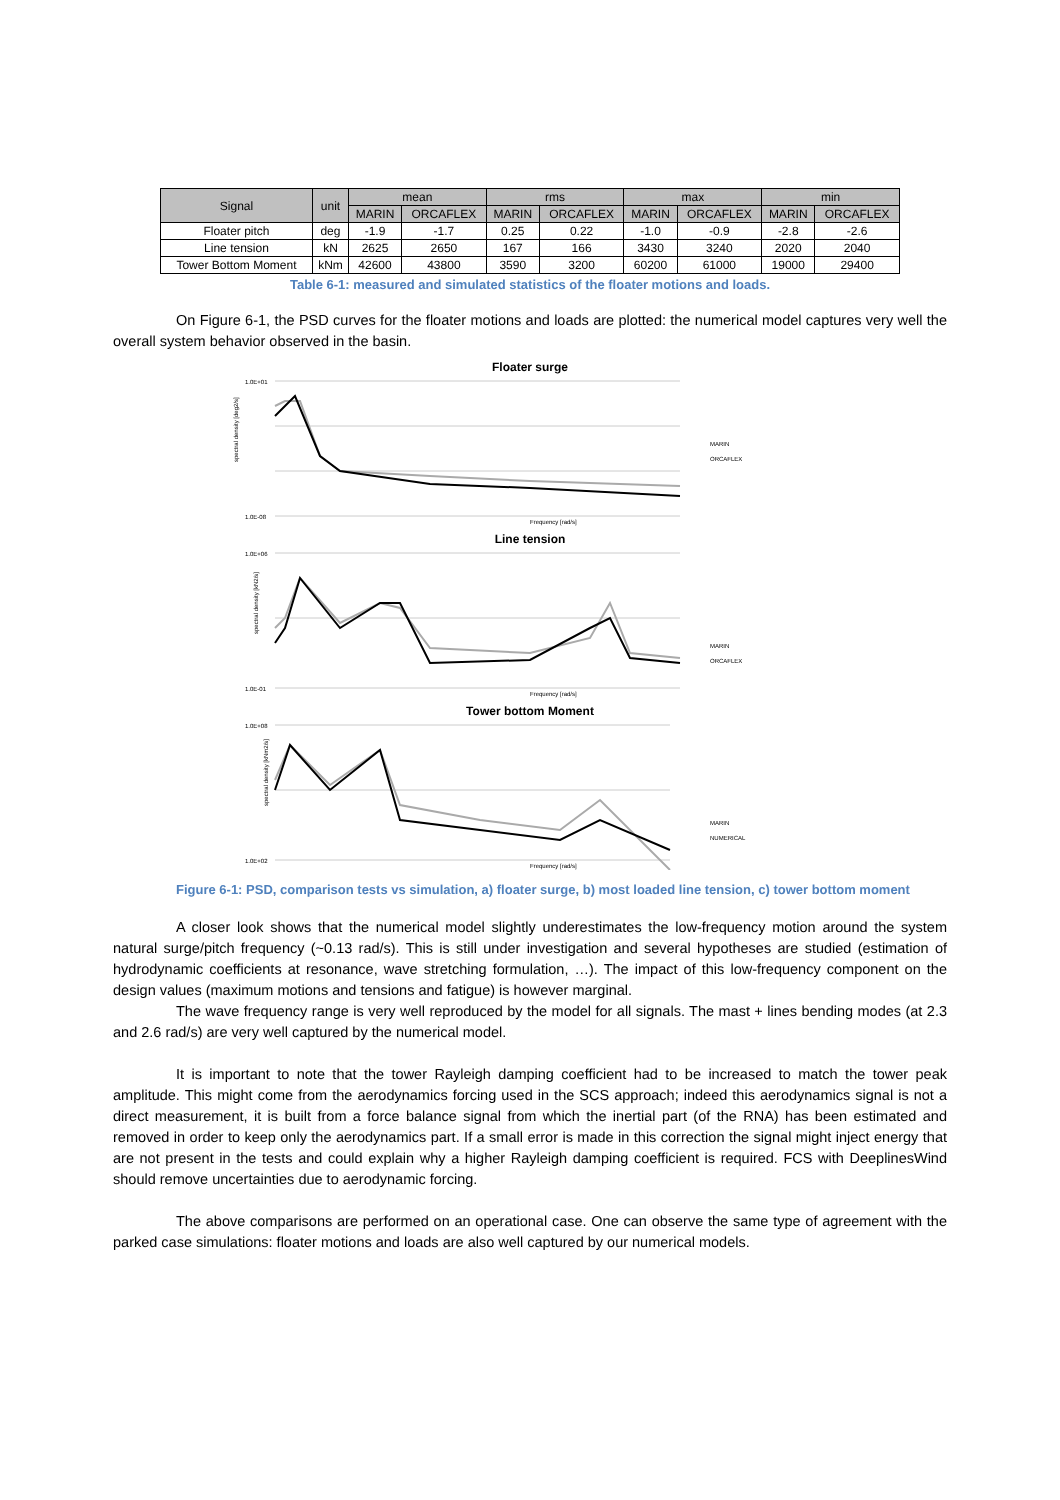| Signal | unit | mean | | rms | | max | | min | |
| --- | --- | --- | --- | --- | --- | --- | --- | --- | --- |
| | | MARIN | ORCAFLEX | MARIN | ORCAFLEX | MARIN | ORCAFLEX | MARIN | ORCAFLEX |
| Floater pitch | deg | -1.9 | -1.7 | 0.25 | 0.22 | -1.0 | -0.9 | -2.8 | -2.6 |
| Line tension | kN | 2625 | 2650 | 167 | 166 | 3430 | 3240 | 2020 | 2040 |
| Tower Bottom Moment | kNm | 42600 | 43800 | 3590 | 3200 | 60200 | 61000 | 19000 | 29400 |
Table 6-1: measured and simulated statistics of the floater motions and loads.
On Figure 6-1, the PSD curves for the floater motions and loads are plotted: the numerical model captures very well the overall system behavior observed in the basin.
Floater surge
spectral density [deg2/s]
1.0E+01
1.0E-08
Frequency [rad/s]
MARIN
ORCAFLEX
Line tension
spectral density [kN2/s]
1.0E+06
1.0E-01
Frequency [rad/s]
MARIN
ORCAFLEX
Tower bottom Moment
spectral density [kNm2/s]
1.0E+08
1.0E+02
Frequency [rad/s]
MARIN
NUMERICAL
Figure 6-1: PSD, comparison tests vs simulation, a) floater surge, b) most loaded line tension, c) tower bottom moment
A closer look shows that the numerical model slightly underestimates the low-frequency motion around the system natural surge/pitch frequency (~0.13 rad/s). This is still under investigation and several hypotheses are studied (estimation of hydrodynamic coefficients at resonance, wave stretching formulation, …). The impact of this low-frequency component on the design values (maximum motions and tensions and fatigue) is however marginal.
The wave frequency range is very well reproduced by the model for all signals. The mast + lines bending modes (at 2.3 and 2.6 rad/s) are very well captured by the numerical model.
It is important to note that the tower Rayleigh damping coefficient had to be increased to match the tower peak amplitude. This might come from the aerodynamics forcing used in the SCS approach; indeed this aerodynamics signal is not a direct measurement, it is built from a force balance signal from which the inertial part (of the RNA) has been estimated and removed in order to keep only the aerodynamics part. If a small error is made in this correction the signal might inject energy that are not present in the tests and could explain why a higher Rayleigh damping coefficient is required. FCS with DeeplinesWind should remove uncertainties due to aerodynamic forcing.
The above comparisons are performed on an operational case. One can observe the same type of agreement with the parked case simulations: floater motions and loads are also well captured by our numerical models.